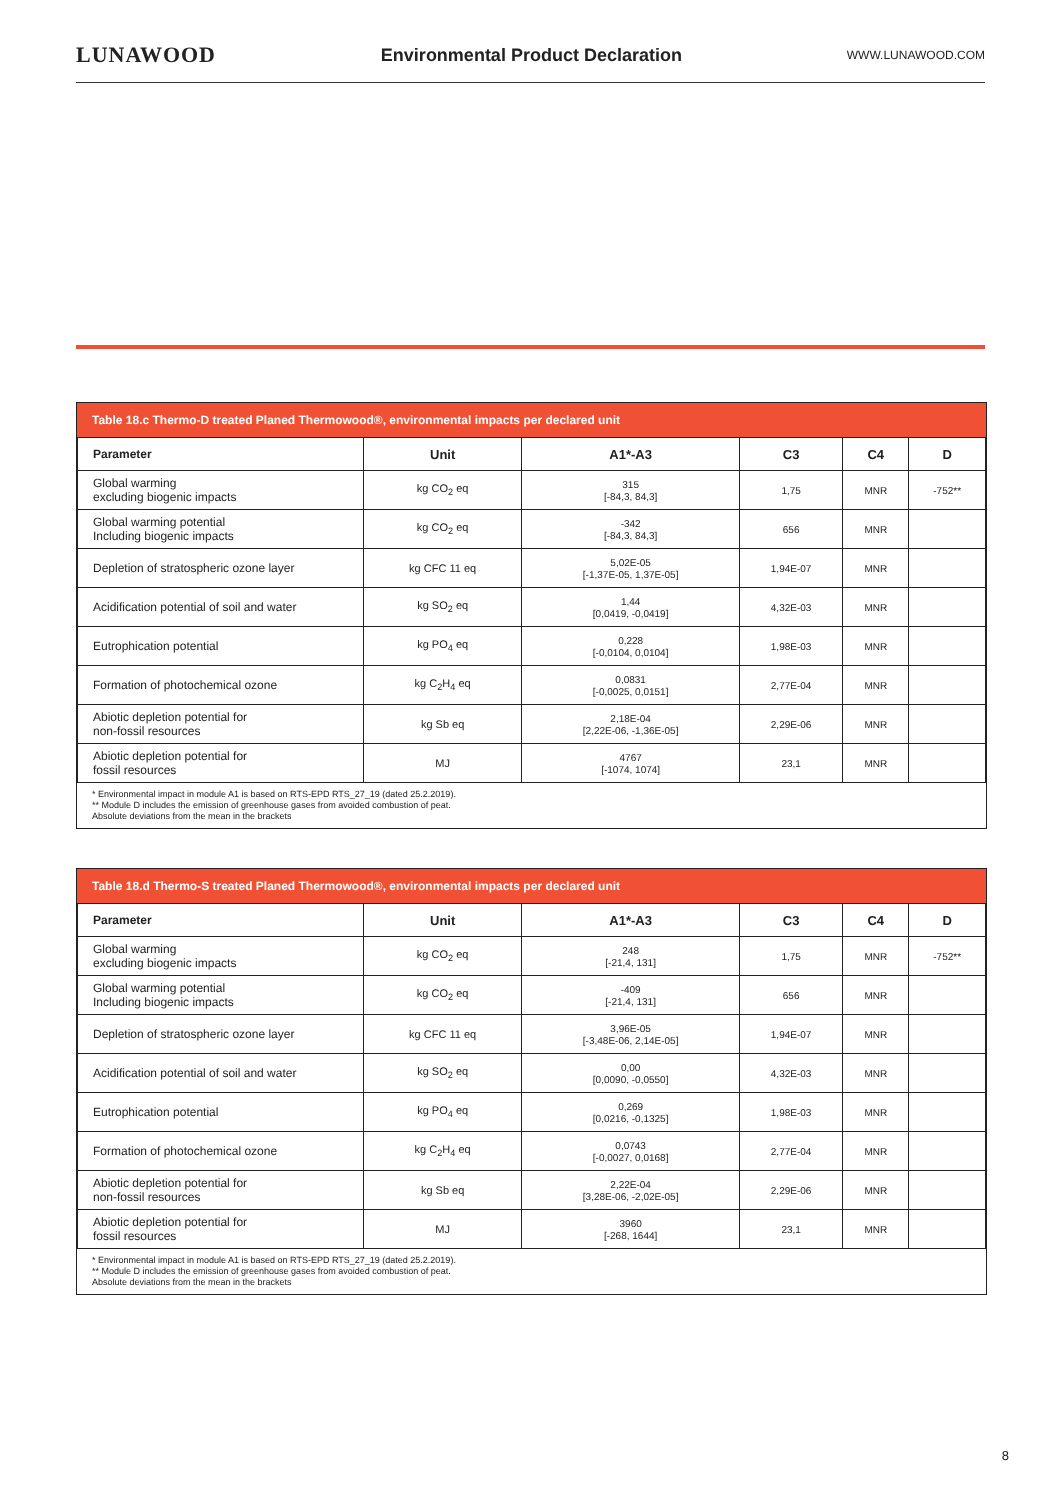LUNAWOOD Environmental Product Declaration WWW.LUNAWOOD.COM
Table 18.c Thermo-D treated Planed Thermowood®, environmental impacts per declared unit
| Parameter | Unit | A1*-A3 | C3 | C4 | D |
| --- | --- | --- | --- | --- | --- |
| Global warming excluding biogenic impacts | kg CO<sub>2</sub> eq | 315 [-84,3, 84,3] | 1,75 | MNR | -752** |
| Global warming potential Including biogenic impacts | kg CO<sub>2</sub> eq | -342 [-84,3, 84,3] | 656 | MNR | |
| Depletion of stratospheric ozone layer | kg CFC 11 eq | 5,02E-05 [-1,37E-05, 1,37E-05] | 1,94E-07 | MNR | |
| Acidification potential of soil and water | kg SO<sub>2</sub> eq | 1,44 [0,0419, -0,0419] | 4,32E-03 | MNR | |
| Eutrophication potential | kg PO<sub>4</sub> eq | 0,228 [-0,0104, 0,0104] | 1,98E-03 | MNR | |
| Formation of photochemical ozone | kg C<sub>2</sub>H<sub>4</sub> eq | 0,0831 [-0,0025, 0,0151] | 2,77E-04 | MNR | |
| Abiotic depletion potential for non-fossil resources | kg Sb eq | 2,18E-04 [2,22E-06, -1,36E-05] | 2,29E-06 | MNR | |
| Abiotic depletion potential for fossil resources | MJ | 4767 [-1074, 1074] | 23,1 | MNR | |
* Environmental impact in module A1 is based on RTS-EPD RTS_27_19 (dated 25.2.2019).
** Module D includes the emission of greenhouse gases from avoided combustion of peat.
Absolute deviations from the mean in the brackets
Table 18.d Thermo-S treated Planed Thermowood®, environmental impacts per declared unit
| Parameter | Unit | A1*-A3 | C3 | C4 | D |
| --- | --- | --- | --- | --- | --- |
| Global warming excluding biogenic impacts | kg CO<sub>2</sub> eq | 248 [-21,4, 131] | 1,75 | MNR | -752** |
| Global warming potential Including biogenic impacts | kg CO<sub>2</sub> eq | -409 [-21,4, 131] | 656 | MNR | |
| Depletion of stratospheric ozone layer | kg CFC 11 eq | 3,96E-05 [-3,48E-06, 2,14E-05] | 1,94E-07 | MNR | |
| Acidification potential of soil and water | kg SO<sub>2</sub> eq | 0,00 [0,0090, -0,0550] | 4,32E-03 | MNR | |
| Eutrophication potential | kg PO<sub>4</sub> eq | 0,269 [0,0216, -0,1325] | 1,98E-03 | MNR | |
| Formation of photochemical ozone | kg C<sub>2</sub>H<sub>4</sub> eq | 0,0743 [-0,0027, 0,0168] | 2,77E-04 | MNR | |
| Abiotic depletion potential for non-fossil resources | kg Sb eq | 2,22E-04 [3,28E-06, -2,02E-05] | 2,29E-06 | MNR | |
| Abiotic depletion potential for fossil resources | MJ | 3960 [-268, 1644] | 23,1 | MNR | |
* Environmental impact in module A1 is based on RTS-EPD RTS_27_19 (dated 25.2.2019).
** Module D includes the emission of greenhouse gases from avoided combustion of peat.
Absolute deviations from the mean in the brackets
8